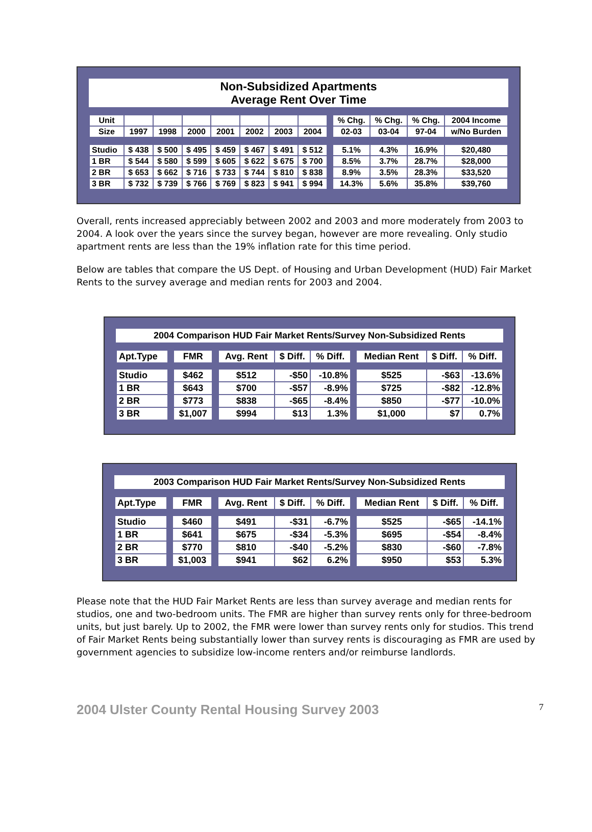Non-Subsidized Apartments
Average Rent Over Time
| Unit | | | | | | | | | % Chg. | % Chg. | % Chg. | 2004 Income |
| --- | --- | --- | --- | --- | --- | --- | --- | --- | --- | --- | --- | --- |
| Size | 1997 | 1998 | 2000 | 2001 | 2002 | 2003 | 2004 | | 02-03 | 03-04 | 97-04 | w/No Burden |
| Studio | $ 438 | $ 500 | $ 495 | $ 459 | $ 467 | $ 491 | $ 512 | | 5.1% | 4.3% | 16.9% | $20,480 |
| 1 BR | $ 544 | $ 580 | $ 599 | $ 605 | $ 622 | $ 675 | $ 700 | | 8.5% | 3.7% | 28.7% | $28,000 |
| 2 BR | $ 653 | $ 662 | $ 716 | $ 733 | $ 744 | $ 810 | $ 838 | | 8.9% | 3.5% | 28.3% | $33,520 |
| 3 BR | $ 732 | $ 739 | $ 766 | $ 769 | $ 823 | $ 941 | $ 994 | | 14.3% | 5.6% | 35.8% | $39,760 |
Overall, rents increased appreciably between 2002 and 2003 and more moderately from 2003 to 2004. A look over the years since the survey began, however are more revealing. Only studio apartment rents are less than the 19% inflation rate for this time period.
Below are tables that compare the US Dept. of Housing and Urban Development (HUD) Fair Market Rents to the survey average and median rents for 2003 and 2004.
2004 Comparison HUD Fair Market Rents/Survey Non-Subsidized Rents
| Apt.Type | | FMR | | Avg. Rent | $ Diff. | % Diff. | | Median Rent | $ Diff. | % Diff. |
| --- | --- | --- | --- | --- | --- | --- | --- | --- | --- | --- |
| Studio | | $462 | | $512 | -$50 | -10.8% | | $525 | -$63 | -13.6% |
| 1 BR | | $643 | | $700 | -$57 | -8.9% | | $725 | -$82 | -12.8% |
| 2 BR | | $773 | | $838 | -$65 | -8.4% | | $850 | -$77 | -10.0% |
| 3 BR | | $1,007 | | $994 | $13 | 1.3% | | $1,000 | $7 | 0.7% |
2003 Comparison HUD Fair Market Rents/Survey Non-Subsidized Rents
| Apt.Type | | FMR | | Avg. Rent | $ Diff. | % Diff. | | Median Rent | $ Diff. | % Diff. |
| --- | --- | --- | --- | --- | --- | --- | --- | --- | --- | --- |
| Studio | | $460 | | $491 | -$31 | -6.7% | | $525 | -$65 | -14.1% |
| 1 BR | | $641 | | $675 | -$34 | -5.3% | | $695 | -$54 | -8.4% |
| 2 BR | | $770 | | $810 | -$40 | -5.2% | | $830 | -$60 | -7.8% |
| 3 BR | | $1,003 | | $941 | $62 | 6.2% | | $950 | $53 | 5.3% |
Please note that the HUD Fair Market Rents are less than survey average and median rents for studios, one and two-bedroom units. The FMR are higher than survey rents only for three-bedroom units, but just barely. Up to 2002, the FMR were lower than survey rents only for studios. This trend of Fair Market Rents being substantially lower than survey rents is discouraging as FMR are used by government agencies to subsidize low-income renters and/or reimburse landlords.
2004 Ulster County Rental Housing Survey 2003 7